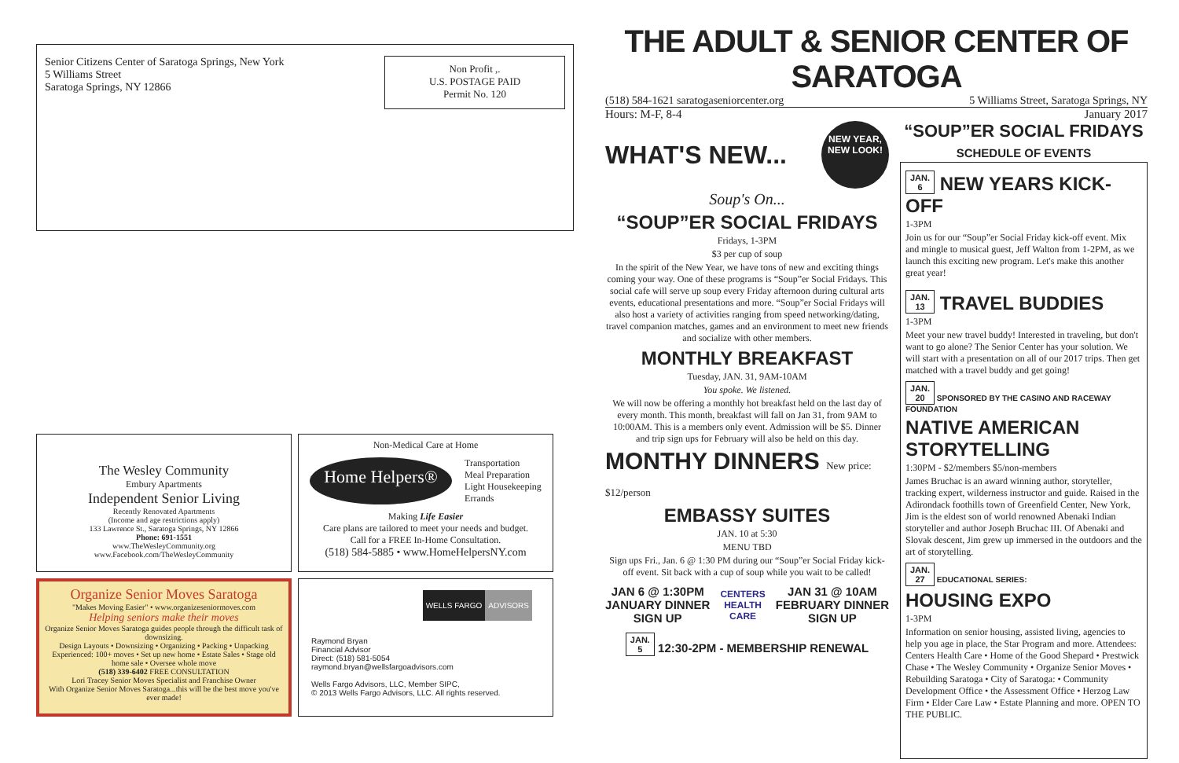Senior Citizens Center of Saratoga Springs, New York
5 Williams Street
Saratoga Springs, NY 12866
Non Profit ,.
U.S. POSTAGE PAID
Permit No. 120
The Wesley Community
Embury Apartments
Independent Senior Living
Recently Renovated Apartments
(Income and age restrictions apply)
133 Lawrence St., Saratoga Springs, NY 12866
Phone: 691-1551
www.TheWesleyCommunity.org
www.Facebook.com/TheWesleyCommunity
Non-Medical Care at Home
Home Helpers®
Transportation
Meal Preparation
Light Housekeeping
Errands
Making Life Easier
Care plans are tailored to meet your needs and budget.
Call for a FREE In-Home Consultation.
(518) 584-5885 • www.HomeHelpersNY.com
Organize Senior Moves Saratoga
"Makes Moving Easier" • www.organizeseniormoves.com
Helping seniors make their moves
Organize Senior Moves Saratoga guides people through the difficult task of downsizing.
Design Layouts • Downsizing • Organizing • Packing • Unpacking
Experienced: 100+ moves • Set up new home • Estate Sales • Stage old home sale • Oversee whole move
(518) 339-6402 FREE CONSULTATION
Lori Tracey Senior Moves Specialist and Franchise Owner
With Organize Senior Moves Saratoga...this will be the best move you've ever made!
WELLS FARGO ADVISORS
Raymond Bryan
Financial Advisor
Direct: (518) 581-5054
raymond.bryan@wellsfargoadvisors.com
Wells Fargo Advisors, LLC, Member SIPC,
© 2013 Wells Fargo Advisors, LLC. All rights reserved.
THE ADULT & SENIOR CENTER OF SARATOGA
(518) 584-1621 saratogaseniorcenter.org 5 Williams Street, Saratoga Springs, NY
Hours: M-F, 8-4 January 2017
WHAT'S NEW...
NEW YEAR,
NEW LOOK!
Soup's On...
“SOUP”ER SOCIAL FRIDAYS
Fridays, 1-3PM
$3 per cup of soup
In the spirit of the New Year, we have tons of new and exciting things coming your way. One of these programs is “Soup”er Social Fridays. This social cafe will serve up soup every Friday afternoon during cultural arts events, educational presentations and more. “Soup”er Social Fridays will also host a variety of activities ranging from speed networking/dating, travel companion matches, games and an environment to meet new friends and socialize with other members.
MONTHLY BREAKFAST
Tuesday, JAN. 31, 9AM-10AM
You spoke. We listened.
We will now be offering a monthly hot breakfast held on the last day of every month. This month, breakfast will fall on Jan 31, from 9AM to 10:00AM. This is a members only event. Admission will be $5. Dinner and trip sign ups for February will also be held on this day.
MONTHY DINNERS New price: $12/person
EMBASSY SUITES
JAN. 10 at 5:30
MENU TBD
Sign ups Fri., Jan. 6 @ 1:30 PM during our “Soup”er Social Friday kick-off event. Sit back with a cup of soup while you wait to be called!
JAN 6 @ 1:30PM
JANUARY DINNER
SIGN UP
CENTERS
HEALTH
CARE
JAN 31 @ 10AM
FEBRUARY DINNER
SIGN UP
JAN.
5 12:30-2PM - MEMBERSHIP RENEWAL
“SOUP”ER SOCIAL FRIDAYS
SCHEDULE OF EVENTS
JAN.
6 NEW YEARS KICK-OFF
1-3PM
Join us for our “Soup”er Social Friday kick-off event. Mix and mingle to musical guest, Jeff Walton from 1-2PM, as we launch this exciting new program. Let's make this another great year!
JAN.
13 TRAVEL BUDDIES
1-3PM
Meet your new travel buddy! Interested in traveling, but don't want to go alone? The Senior Center has your solution. We will start with a presentation on all of our 2017 trips. Then get matched with a travel buddy and get going!
JAN.
20 SPONSORED BY THE CASINO AND RACEWAY FOUNDATION
NATIVE AMERICAN STORYTELLING
1:30PM - $2/members $5/non-members
James Bruchac is an award winning author, storyteller, tracking expert, wilderness instructor and guide. Raised in the Adirondack foothills town of Greenfield Center, New York, Jim is the eldest son of world renowned Abenaki Indian storyteller and author Joseph Bruchac III. Of Abenaki and Slovak descent, Jim grew up immersed in the outdoors and the art of storytelling.
JAN.
27 EDUCATIONAL SERIES:
HOUSING EXPO
1-3PM
Information on senior housing, assisted living, agencies to help you age in place, the Star Program and more. Attendees: Centers Health Care • Home of the Good Shepard • Prestwick Chase • The Wesley Community • Organize Senior Moves • Rebuilding Saratoga • City of Saratoga: • Community Development Office • the Assessment Office • Herzog Law Firm • Elder Care Law • Estate Planning and more. OPEN TO THE PUBLIC.